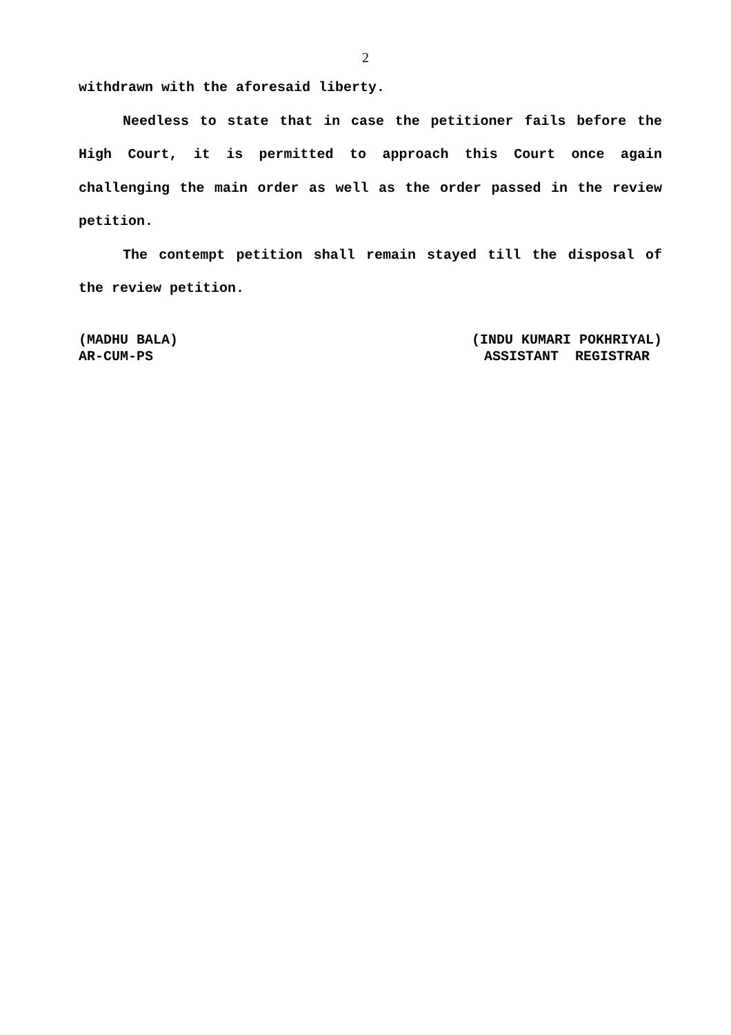2
withdrawn with the aforesaid liberty.
Needless to state that in case the petitioner fails before the High Court, it is permitted to approach this Court once again challenging the main order as well as the order passed in the review petition.
The contempt petition shall remain stayed till the disposal of the review petition.
(MADHU BALA)
AR-CUM-PS
(INDU KUMARI POKHRIYAL)
ASSISTANT REGISTRAR